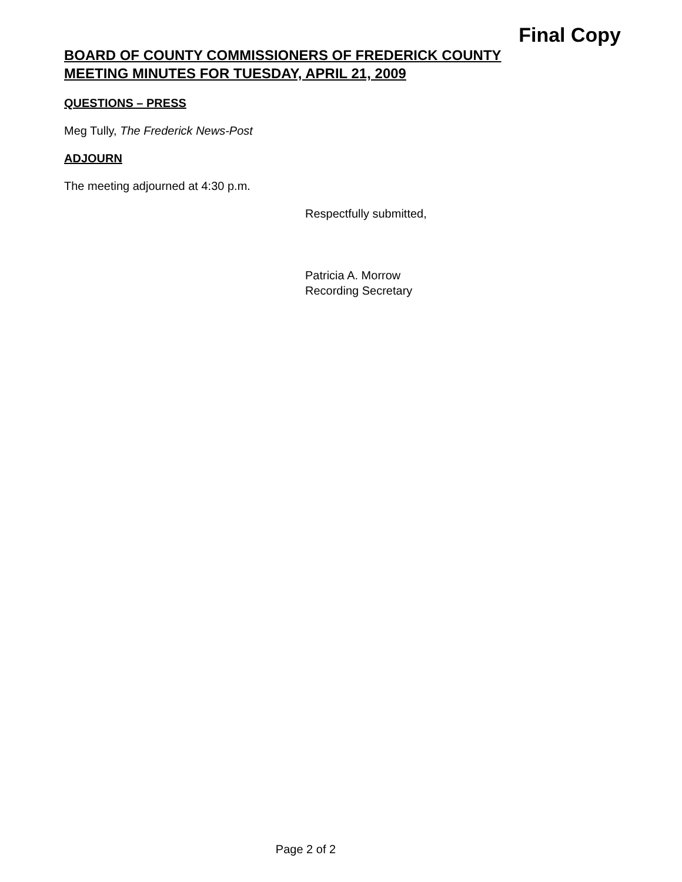Final Copy
BOARD OF COUNTY COMMISSIONERS OF FREDERICK COUNTY
MEETING MINUTES FOR TUESDAY, APRIL 21, 2009
QUESTIONS – PRESS
Meg Tully, The Frederick News-Post
ADJOURN
The meeting adjourned at 4:30 p.m.
Respectfully submitted,
Patricia A. Morrow
Recording Secretary
Page 2 of 2